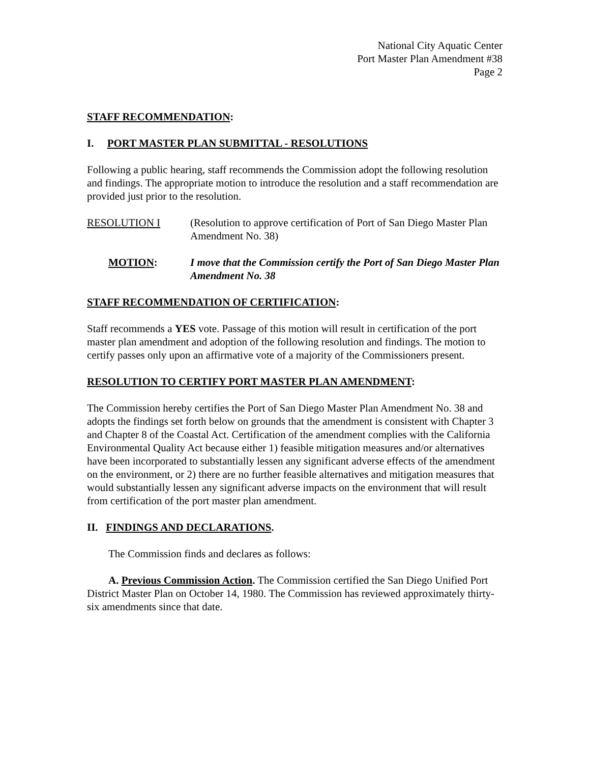National City Aquatic Center
Port Master Plan Amendment #38
Page 2
STAFF RECOMMENDATION:
I. PORT MASTER PLAN SUBMITTAL - RESOLUTIONS
Following a public hearing, staff recommends the Commission adopt the following resolution and findings. The appropriate motion to introduce the resolution and a staff recommendation are provided just prior to the resolution.
RESOLUTION I (Resolution to approve certification of Port of San Diego Master Plan Amendment No. 38)
MOTION: I move that the Commission certify the Port of San Diego Master Plan Amendment No. 38
STAFF RECOMMENDATION OF CERTIFICATION:
Staff recommends a YES vote. Passage of this motion will result in certification of the port master plan amendment and adoption of the following resolution and findings. The motion to certify passes only upon an affirmative vote of a majority of the Commissioners present.
RESOLUTION TO CERTIFY PORT MASTER PLAN AMENDMENT:
The Commission hereby certifies the Port of San Diego Master Plan Amendment No. 38 and adopts the findings set forth below on grounds that the amendment is consistent with Chapter 3 and Chapter 8 of the Coastal Act. Certification of the amendment complies with the California Environmental Quality Act because either 1) feasible mitigation measures and/or alternatives have been incorporated to substantially lessen any significant adverse effects of the amendment on the environment, or 2) there are no further feasible alternatives and mitigation measures that would substantially lessen any significant adverse impacts on the environment that will result from certification of the port master plan amendment.
II. FINDINGS AND DECLARATIONS.
The Commission finds and declares as follows:
A. Previous Commission Action. The Commission certified the San Diego Unified Port District Master Plan on October 14, 1980. The Commission has reviewed approximately thirty-six amendments since that date.